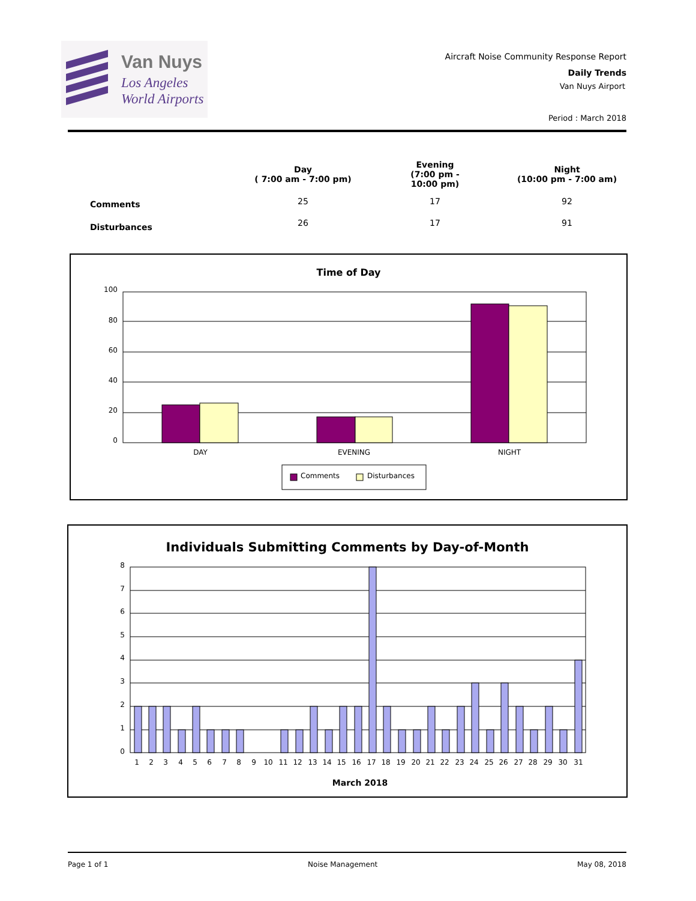Van Nuys
Los Angeles
World Airports
Aircraft Noise Community Response Report
Daily Trends
Van Nuys Airport
Period : March 2018
| | Day ( 7:00 am - 7:00 pm) | Evening (7:00 pm - 10:00 pm) | Night (10:00 pm - 7:00 am) |
| --- | --- | --- | --- |
| Comments | 25 | 17 | 92 |
| Disturbances | 26 | 17 | 91 |
Time of Day
100
80
60
40
20
0
DAY
EVENING
NIGHT
Comments
Disturbances
Individuals Submitting Comments by Day-of-Month
8
7
6
5
4
3
2
1
0
1 2 3 4 5 6 7 8 9 10 11 12 13 14 15 16 17 18 19 20 21 22 23 24 25 26 27 28 29 30 31
March 2018
Page 1 of 1 Noise Management May 08, 2018